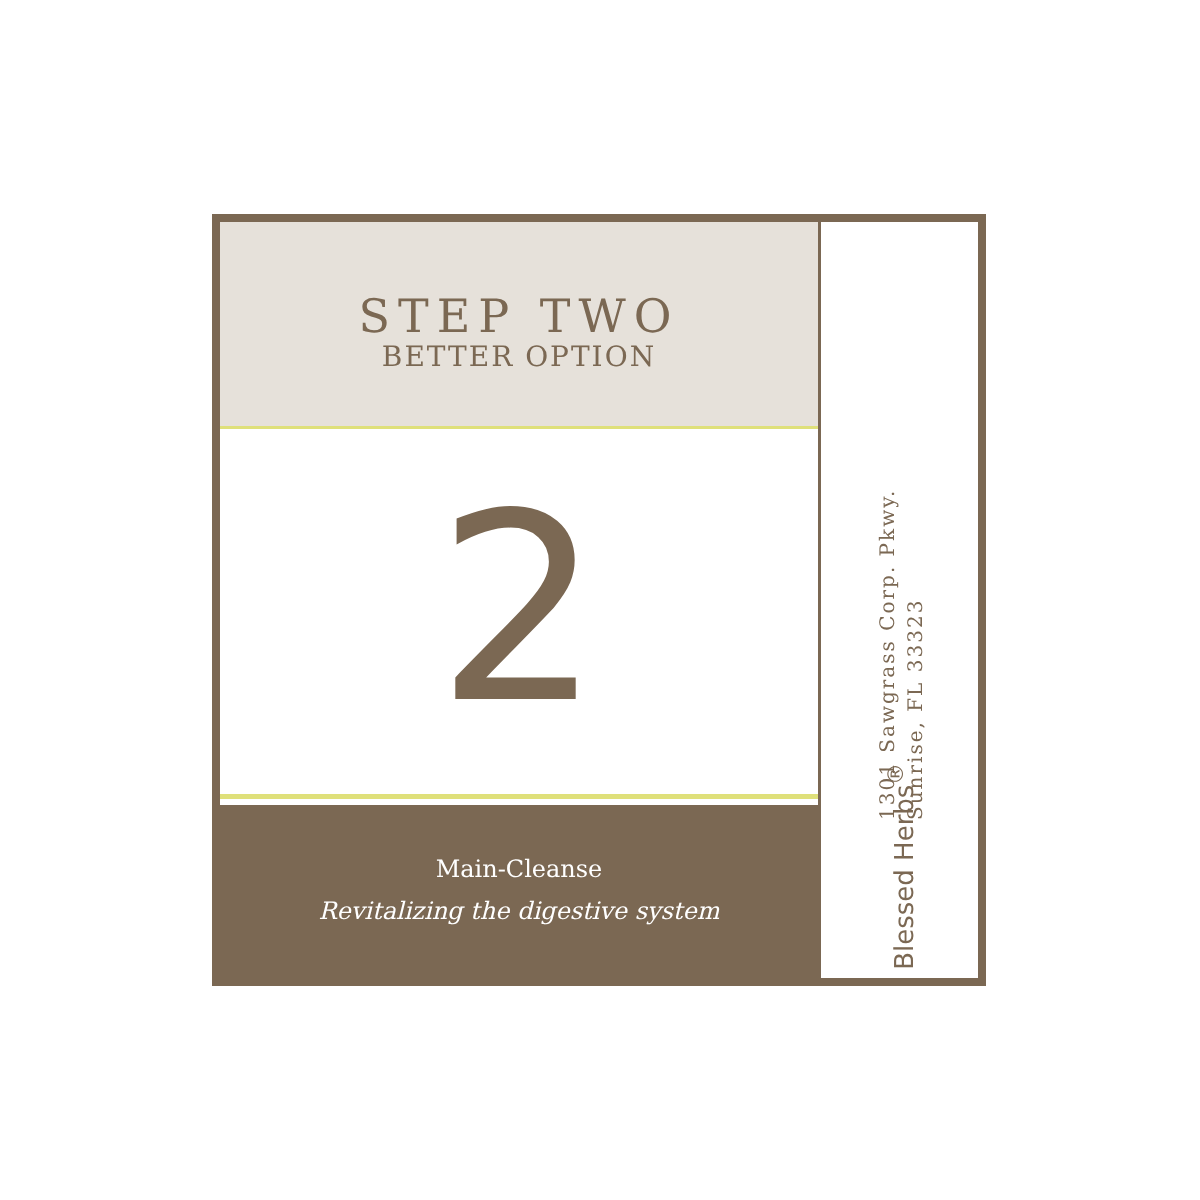STEP TWO
BETTER OPTION
2
Main-Cleanse
Revitalizing the digestive system
1301 Sawgrass Corp. Pkwy.
Sunrise, FL 33323
Blessed Herbs<sup>®</sup>